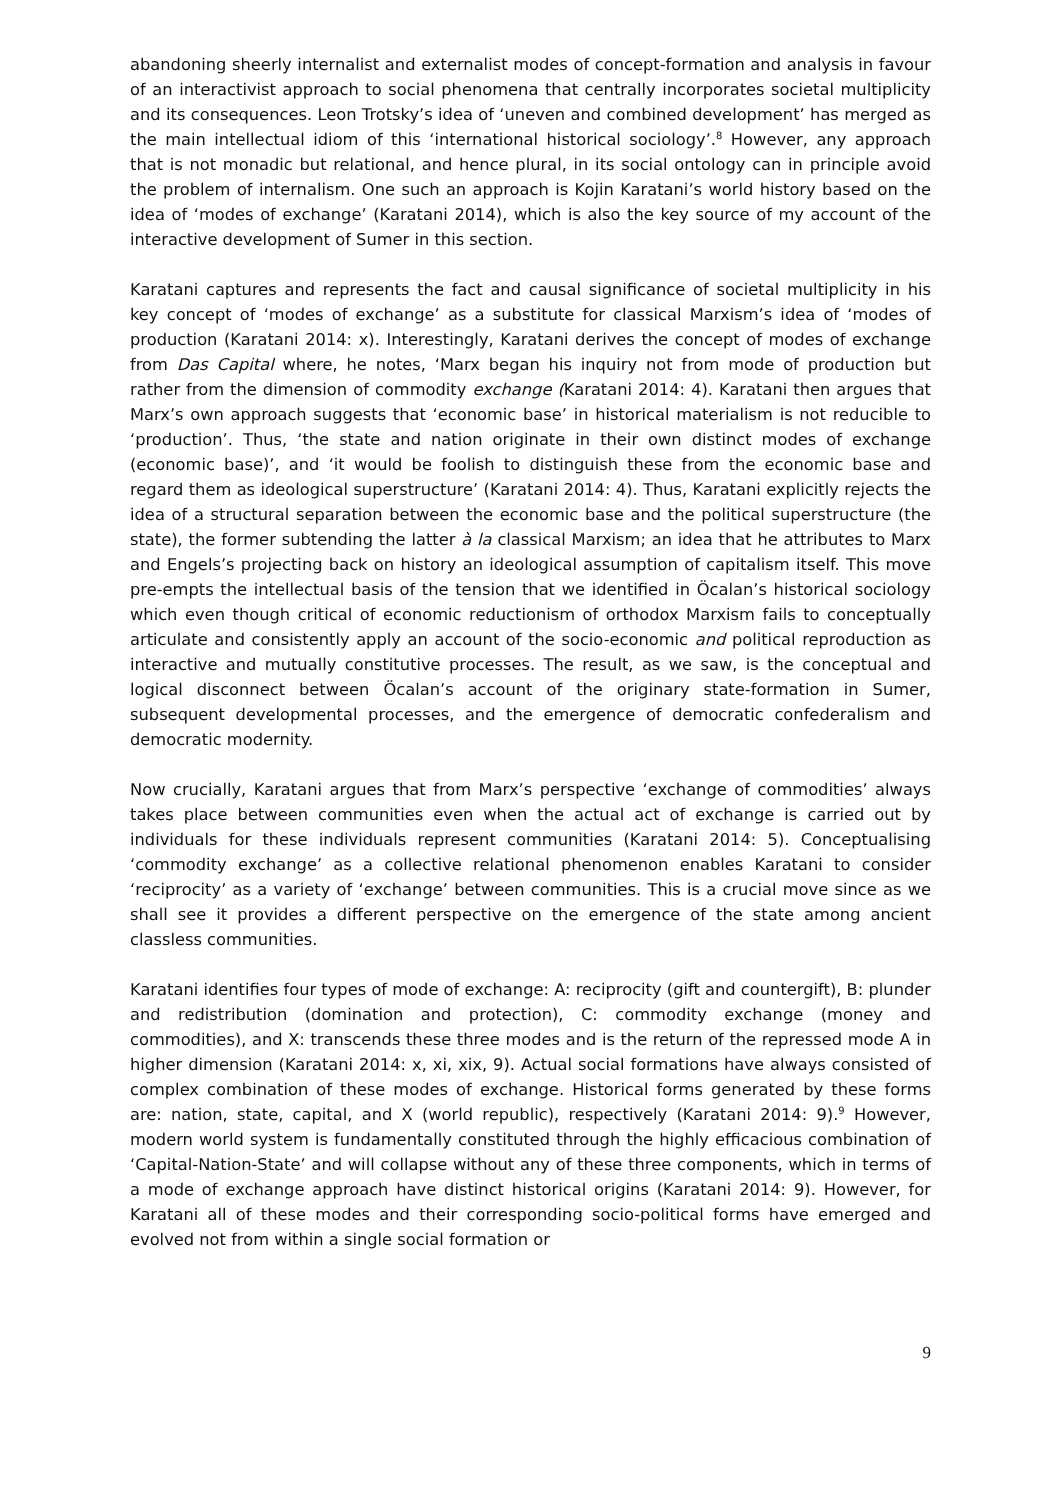abandoning sheerly internalist and externalist modes of concept-formation and analysis in favour of an interactivist approach to social phenomena that centrally incorporates societal multiplicity and its consequences. Leon Trotsky’s idea of ‘uneven and combined development’ has merged as the main intellectual idiom of this ‘international historical sociology’.<sup>8</sup> However, any approach that is not monadic but relational, and hence plural, in its social ontology can in principle avoid the problem of internalism. One such an approach is Kojin Karatani’s world history based on the idea of ‘modes of exchange’ (Karatani 2014), which is also the key source of my account of the interactive development of Sumer in this section.
Karatani captures and represents the fact and causal significance of societal multiplicity in his key concept of ‘modes of exchange’ as a substitute for classical Marxism’s idea of ‘modes of production (Karatani 2014: x). Interestingly, Karatani derives the concept of modes of exchange from Das Capital where, he notes, ‘Marx began his inquiry not from mode of production but rather from the dimension of commodity exchange (Karatani 2014: 4). Karatani then argues that Marx’s own approach suggests that ‘economic base’ in historical materialism is not reducible to ‘production’. Thus, ‘the state and nation originate in their own distinct modes of exchange (economic base)’, and ‘it would be foolish to distinguish these from the economic base and regard them as ideological superstructure’ (Karatani 2014: 4). Thus, Karatani explicitly rejects the idea of a structural separation between the economic base and the political superstructure (the state), the former subtending the latter à la classical Marxism; an idea that he attributes to Marx and Engels’s projecting back on history an ideological assumption of capitalism itself. This move pre-empts the intellectual basis of the tension that we identified in Öcalan’s historical sociology which even though critical of economic reductionism of orthodox Marxism fails to conceptually articulate and consistently apply an account of the socio-economic and political reproduction as interactive and mutually constitutive processes. The result, as we saw, is the conceptual and logical disconnect between Öcalan’s account of the originary state-formation in Sumer, subsequent developmental processes, and the emergence of democratic confederalism and democratic modernity.
Now crucially, Karatani argues that from Marx’s perspective ‘exchange of commodities’ always takes place between communities even when the actual act of exchange is carried out by individuals for these individuals represent communities (Karatani 2014: 5). Conceptualising ‘commodity exchange’ as a collective relational phenomenon enables Karatani to consider ‘reciprocity’ as a variety of ‘exchange’ between communities. This is a crucial move since as we shall see it provides a different perspective on the emergence of the state among ancient classless communities.
Karatani identifies four types of mode of exchange: A: reciprocity (gift and countergift), B: plunder and redistribution (domination and protection), C: commodity exchange (money and commodities), and X: transcends these three modes and is the return of the repressed mode A in higher dimension (Karatani 2014: x, xi, xix, 9). Actual social formations have always consisted of complex combination of these modes of exchange. Historical forms generated by these forms are: nation, state, capital, and X (world republic), respectively (Karatani 2014: 9).<sup>9</sup> However, modern world system is fundamentally constituted through the highly efficacious combination of ‘Capital-Nation-State’ and will collapse without any of these three components, which in terms of a mode of exchange approach have distinct historical origins (Karatani 2014: 9). However, for Karatani all of these modes and their corresponding socio-political forms have emerged and evolved not from within a single social formation or
9